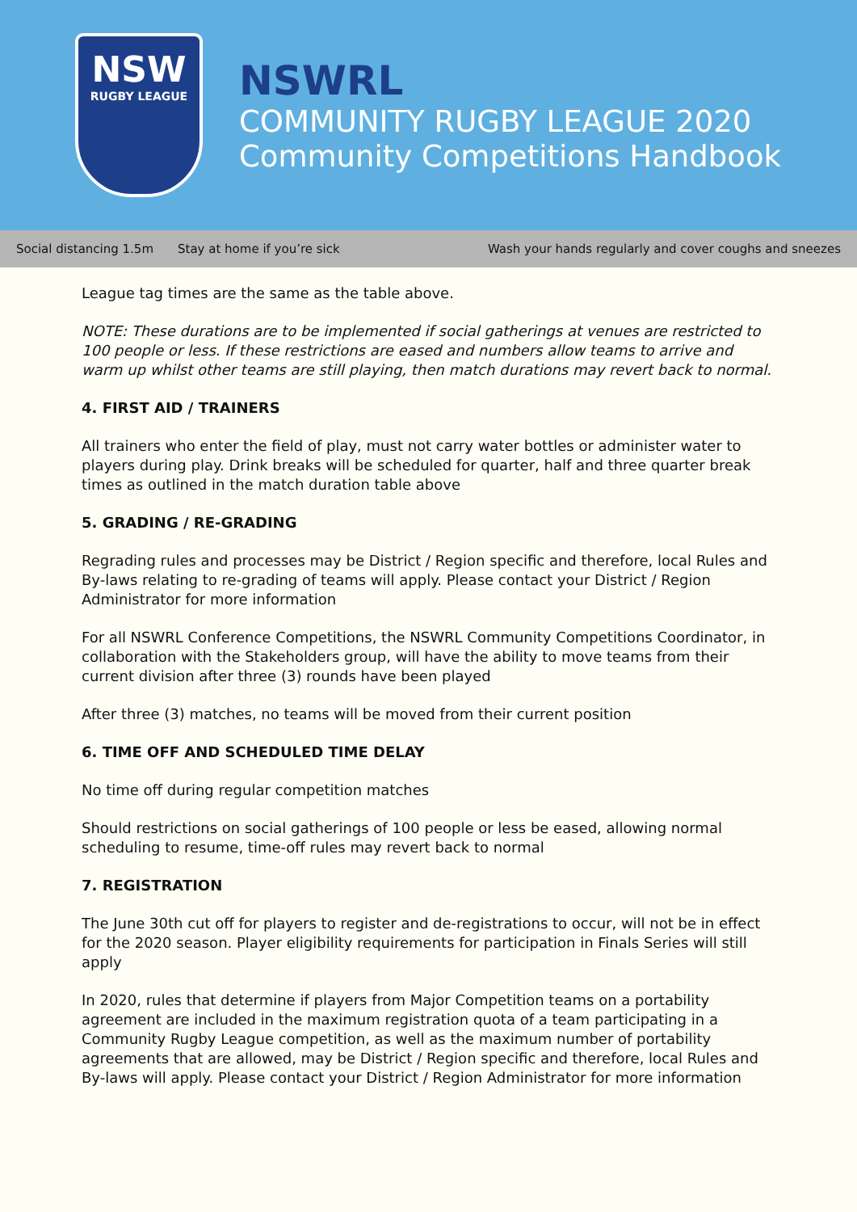NSW
RUGBY LEAGUE
NSWRL
COMMUNITY RUGBY LEAGUE 2020
Community Competitions Handbook
Social distancing 1.5m Stay at home if you’re sick Wash your hands regularly and cover coughs and sneezes
League tag times are the same as the table above.
NOTE: These durations are to be implemented if social gatherings at venues are restricted to 100 people or less. If these restrictions are eased and numbers allow teams to arrive and warm up whilst other teams are still playing, then match durations may revert back to normal.
4. FIRST AID / TRAINERS
All trainers who enter the field of play, must not carry water bottles or administer water to players during play. Drink breaks will be scheduled for quarter, half and three quarter break times as outlined in the match duration table above
5. GRADING / RE-GRADING
Regrading rules and processes may be District / Region specific and therefore, local Rules and By-laws relating to re-grading of teams will apply. Please contact your District / Region Administrator for more information
For all NSWRL Conference Competitions, the NSWRL Community Competitions Coordinator, in collaboration with the Stakeholders group, will have the ability to move teams from their current division after three (3) rounds have been played
After three (3) matches, no teams will be moved from their current position
6. TIME OFF AND SCHEDULED TIME DELAY
No time off during regular competition matches
Should restrictions on social gatherings of 100 people or less be eased, allowing normal scheduling to resume, time-off rules may revert back to normal
7. REGISTRATION
The June 30th cut off for players to register and de-registrations to occur, will not be in effect for the 2020 season. Player eligibility requirements for participation in Finals Series will still apply
In 2020, rules that determine if players from Major Competition teams on a portability agreement are included in the maximum registration quota of a team participating in a Community Rugby League competition, as well as the maximum number of portability agreements that are allowed, may be District / Region specific and therefore, local Rules and By-laws will apply. Please contact your District / Region Administrator for more information